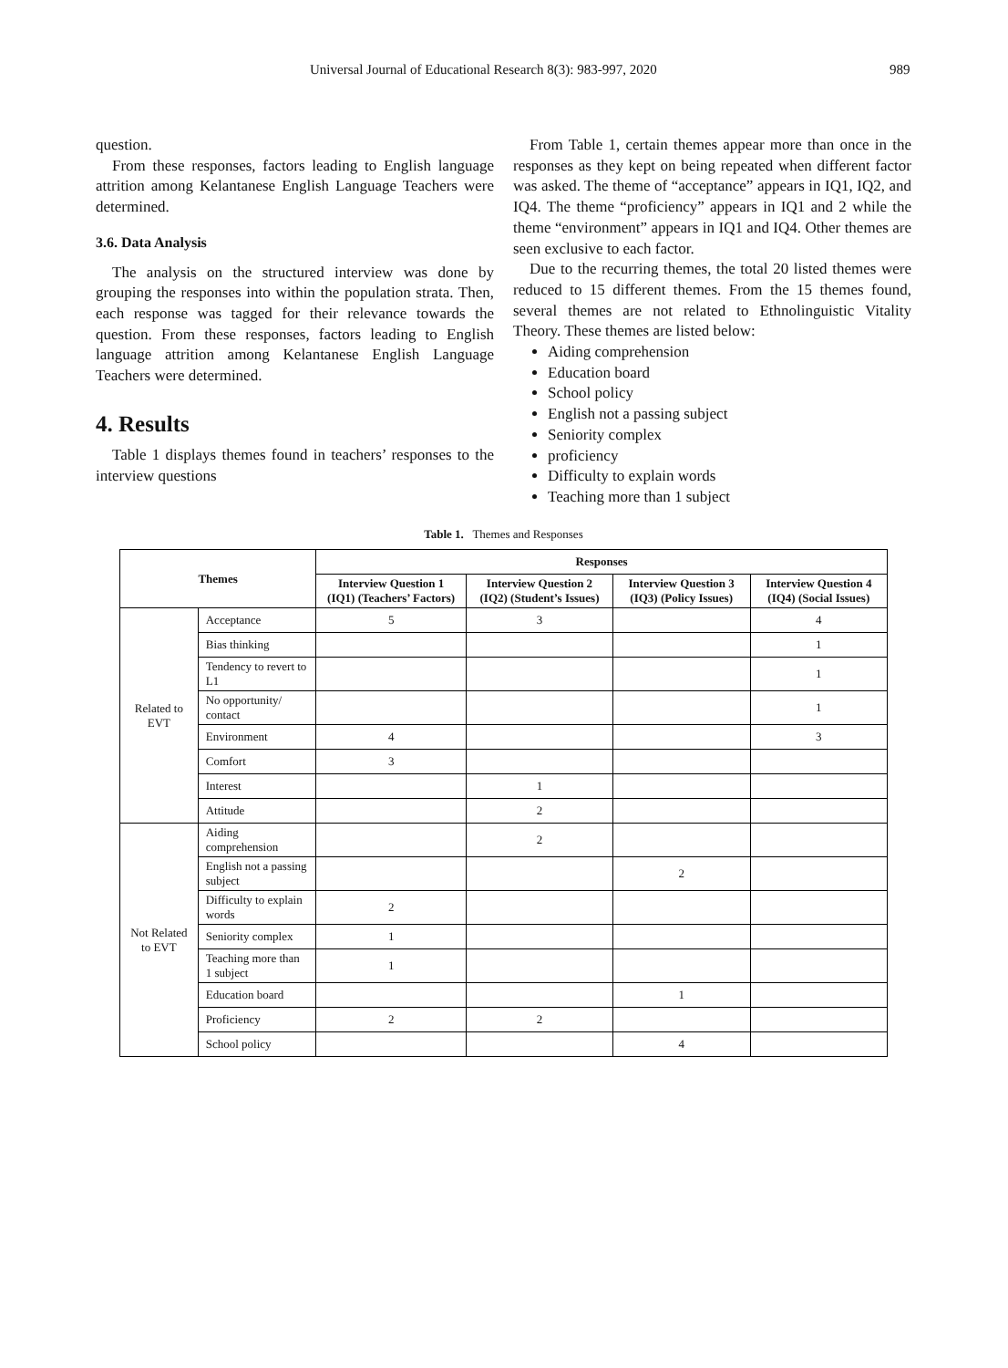Universal Journal of Educational Research 8(3): 983-997, 2020 989
question.
From these responses, factors leading to English language attrition among Kelantanese English Language Teachers were determined.
3.6. Data Analysis
The analysis on the structured interview was done by grouping the responses into within the population strata. Then, each response was tagged for their relevance towards the question. From these responses, factors leading to English language attrition among Kelantanese English Language Teachers were determined.
4. Results
Table 1 displays themes found in teachers’ responses to the interview questions
From Table 1, certain themes appear more than once in the responses as they kept on being repeated when different factor was asked. The theme of “acceptance” appears in IQ1, IQ2, and IQ4. The theme “proficiency” appears in IQ1 and 2 while the theme “environment” appears in IQ1 and IQ4. Other themes are seen exclusive to each factor.
Due to the recurring themes, the total 20 listed themes were reduced to 15 different themes. From the 15 themes found, several themes are not related to Ethnolinguistic Vitality Theory. These themes are listed below:
Aiding comprehension
Education board
School policy
English not a passing subject
Seniority complex
proficiency
Difficulty to explain words
Teaching more than 1 subject
Table 1. Themes and Responses
| Themes | | Responses | | | |
| --- | --- | --- | --- | --- | --- |
| | | Interview Question 1 (IQ1) (Teachers’ Factors) | Interview Question 2 (IQ2) (Student’s Issues) | Interview Question 3 (IQ3) (Policy Issues) | Interview Question 4 (IQ4) (Social Issues) |
| Related to EVT | Acceptance | 5 | 3 | | 4 |
| | Bias thinking | | | | 1 |
| | Tendency to revert to L1 | | | | 1 |
| | No opportunity/ contact | | | | 1 |
| | Environment | 4 | | | 3 |
| | Comfort | 3 | | | |
| | Interest | | 1 | | |
| | Attitude | | 2 | | |
| Not Related to EVT | Aiding comprehension | | 2 | | |
| | English not a passing subject | | | 2 | |
| | Difficulty to explain words | 2 | | | |
| | Seniority complex | 1 | | | |
| | Teaching more than 1 subject | 1 | | | |
| | Education board | | | 1 | |
| | Proficiency | 2 | 2 | | |
| | School policy | | | 4 | |